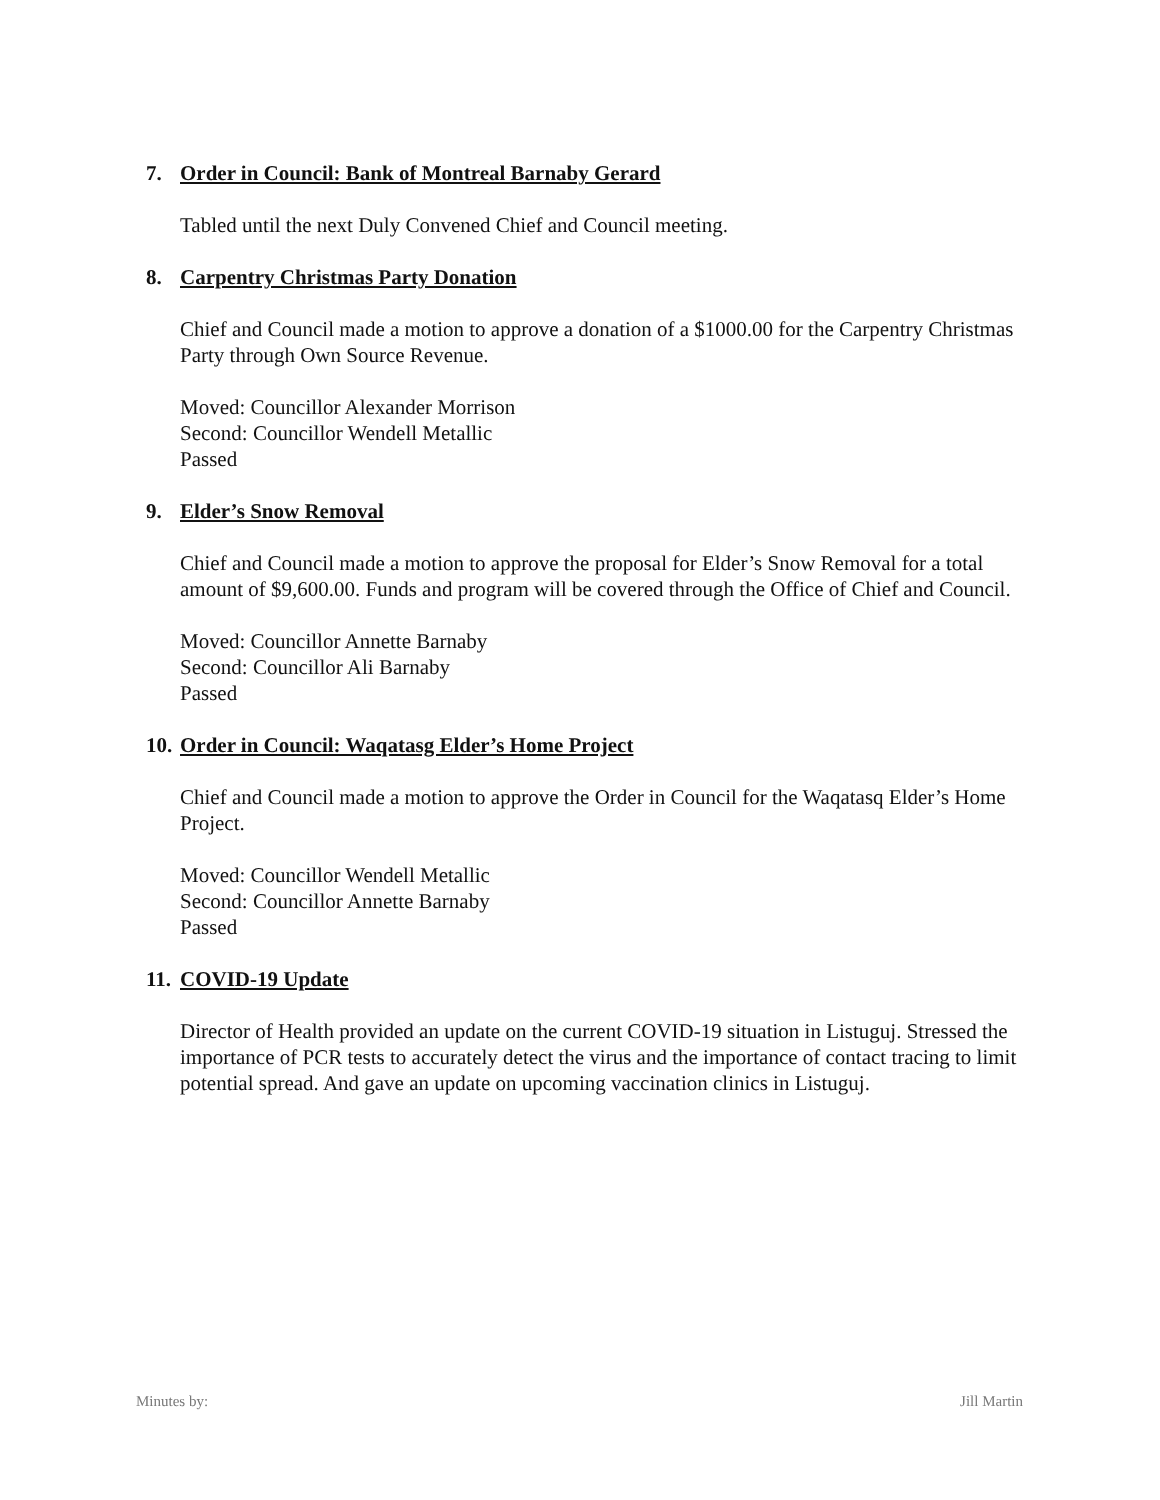7. Order in Council: Bank of Montreal Barnaby Gerard
Tabled until the next Duly Convened Chief and Council meeting.
8. Carpentry Christmas Party Donation
Chief and Council made a motion to approve a donation of a $1000.00 for the Carpentry Christmas Party through Own Source Revenue.
Moved: Councillor Alexander Morrison
Second: Councillor Wendell Metallic
Passed
9. Elder’s Snow Removal
Chief and Council made a motion to approve the proposal for Elder’s Snow Removal for a total amount of $9,600.00. Funds and program will be covered through the Office of Chief and Council.
Moved: Councillor Annette Barnaby
Second: Councillor Ali Barnaby
Passed
10. Order in Council: Waqatasg Elder’s Home Project
Chief and Council made a motion to approve the Order in Council for the Waqatasq Elder’s Home Project.
Moved: Councillor Wendell Metallic
Second: Councillor Annette Barnaby
Passed
11. COVID-19 Update
Director of Health provided an update on the current COVID-19 situation in Listuguj. Stressed the importance of PCR tests to accurately detect the virus and the importance of contact tracing to limit potential spread. And gave an update on upcoming vaccination clinics in Listuguj.
Minutes by: Jill Martin